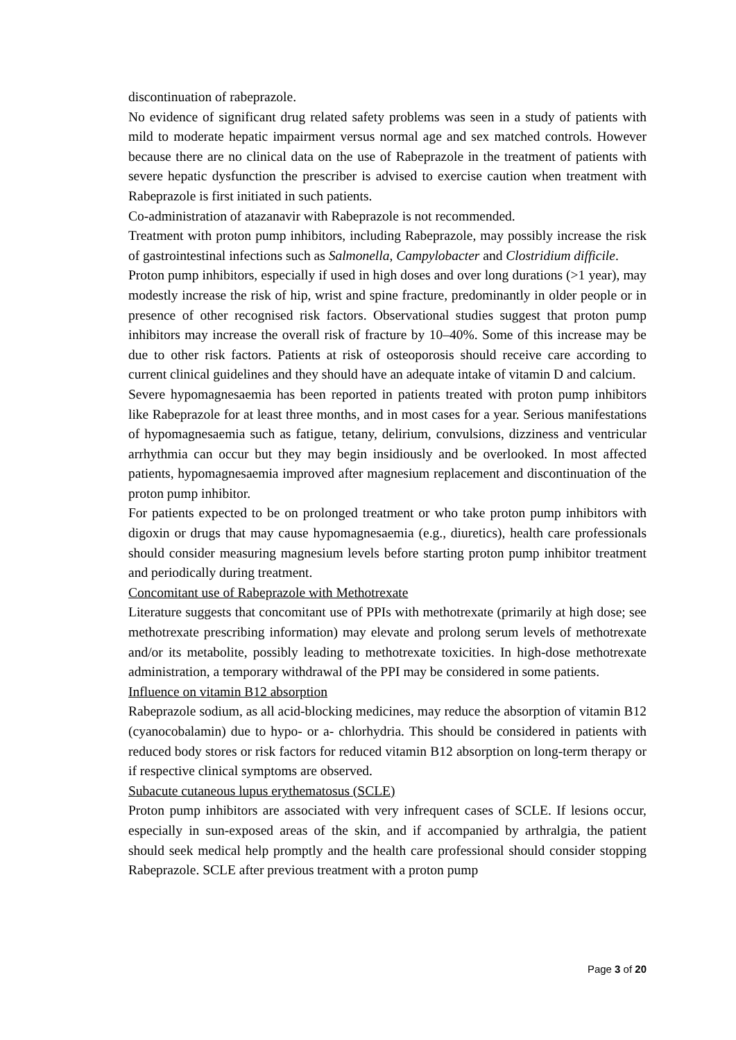discontinuation of rabeprazole.
No evidence of significant drug related safety problems was seen in a study of patients with mild to moderate hepatic impairment versus normal age and sex matched controls. However because there are no clinical data on the use of Rabeprazole in the treatment of patients with severe hepatic dysfunction the prescriber is advised to exercise caution when treatment with Rabeprazole is first initiated in such patients.
Co-administration of atazanavir with Rabeprazole is not recommended.
Treatment with proton pump inhibitors, including Rabeprazole, may possibly increase the risk of gastrointestinal infections such as Salmonella, Campylobacter and Clostridium difficile.
Proton pump inhibitors, especially if used in high doses and over long durations (>1 year), may modestly increase the risk of hip, wrist and spine fracture, predominantly in older people or in presence of other recognised risk factors. Observational studies suggest that proton pump inhibitors may increase the overall risk of fracture by 10–40%. Some of this increase may be due to other risk factors. Patients at risk of osteoporosis should receive care according to current clinical guidelines and they should have an adequate intake of vitamin D and calcium.
Severe hypomagnesaemia has been reported in patients treated with proton pump inhibitors like Rabeprazole for at least three months, and in most cases for a year. Serious manifestations of hypomagnesaemia such as fatigue, tetany, delirium, convulsions, dizziness and ventricular arrhythmia can occur but they may begin insidiously and be overlooked. In most affected patients, hypomagnesaemia improved after magnesium replacement and discontinuation of the proton pump inhibitor.
For patients expected to be on prolonged treatment or who take proton pump inhibitors with digoxin or drugs that may cause hypomagnesaemia (e.g., diuretics), health care professionals should consider measuring magnesium levels before starting proton pump inhibitor treatment and periodically during treatment.
Concomitant use of Rabeprazole with Methotrexate
Literature suggests that concomitant use of PPIs with methotrexate (primarily at high dose; see methotrexate prescribing information) may elevate and prolong serum levels of methotrexate and/or its metabolite, possibly leading to methotrexate toxicities. In high-dose methotrexate administration, a temporary withdrawal of the PPI may be considered in some patients.
Influence on vitamin B12 absorption
Rabeprazole sodium, as all acid-blocking medicines, may reduce the absorption of vitamin B12 (cyanocobalamin) due to hypo- or a- chlorhydria. This should be considered in patients with reduced body stores or risk factors for reduced vitamin B12 absorption on long-term therapy or if respective clinical symptoms are observed.
Subacute cutaneous lupus erythematosus (SCLE)
Proton pump inhibitors are associated with very infrequent cases of SCLE. If lesions occur, especially in sun-exposed areas of the skin, and if accompanied by arthralgia, the patient should seek medical help promptly and the health care professional should consider stopping Rabeprazole. SCLE after previous treatment with a proton pump
Page 3 of 20